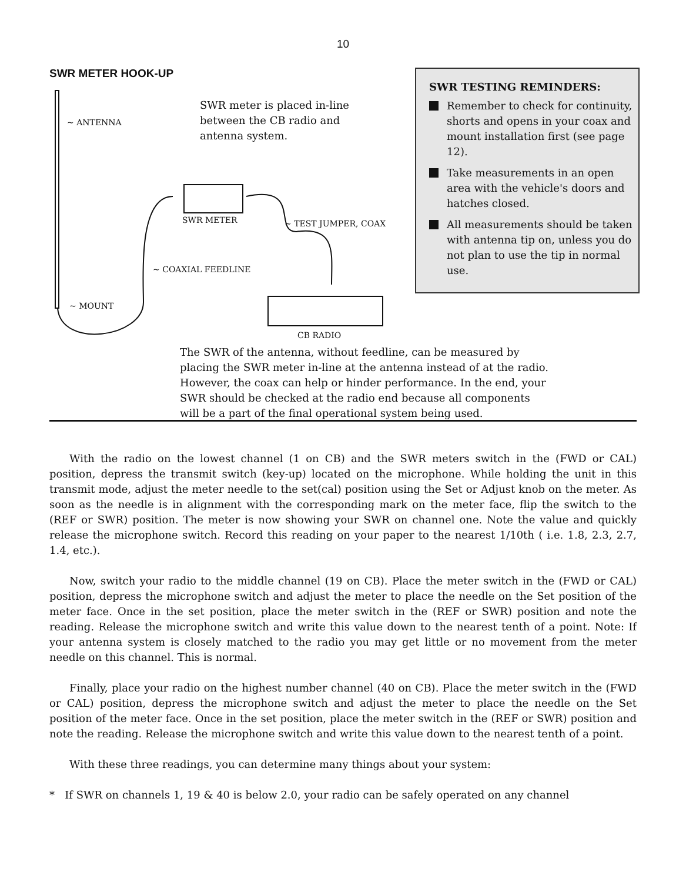10
SWR METER HOOK-UP
SWR meter is placed in-line
between the CB radio and
antenna system.
~ ANTENNA
SWR METER ~ TEST JUMPER, COAX
~ COAXIAL FEEDLINE
~ MOUNT
CB RADIO
SWR TESTING REMINDERS:
Remember to check for continuity, shorts and opens in your coax and mount installation first (see page 12).
Take measurements in an open area with the vehicle's doors and hatches closed.
All measurements should be taken with antenna tip on, unless you do not plan to use the tip in normal use.
The SWR of the antenna, without feedline, can be measured by
placing the SWR meter in-line at the antenna instead of at the radio.
However, the coax can help or hinder performance. In the end, your
SWR should be checked at the radio end because all components
will be a part of the final operational system being used.
With the radio on the lowest channel (1 on CB) and the SWR meters switch in the (FWD or CAL) position, depress the transmit switch (key-up) located on the microphone. While holding the unit in this transmit mode, adjust the meter needle to the set(cal) position using the Set or Adjust knob on the meter. As soon as the needle is in alignment with the corresponding mark on the meter face, flip the switch to the (REF or SWR) position. The meter is now showing your SWR on channel one. Note the value and quickly release the microphone switch. Record this reading on your paper to the nearest 1/10th ( i.e. 1.8, 2.3, 2.7, 1.4, etc.).
Now, switch your radio to the middle channel (19 on CB). Place the meter switch in the (FWD or CAL) position, depress the microphone switch and adjust the meter to place the needle on the Set position of the meter face. Once in the set position, place the meter switch in the (REF or SWR) position and note the reading. Release the microphone switch and write this value down to the nearest tenth of a point. Note: If your antenna system is closely matched to the radio you may get little or no movement from the meter needle on this channel. This is normal.
Finally, place your radio on the highest number channel (40 on CB). Place the meter switch in the (FWD or CAL) position, depress the microphone switch and adjust the meter to place the needle on the Set position of the meter face. Once in the set position, place the meter switch in the (REF or SWR) position and note the reading. Release the microphone switch and write this value down to the nearest tenth of a point.
With these three readings, you can determine many things about your system:
* If SWR on channels 1, 19 & 40 is below 2.0, your radio can be safely operated on any channel